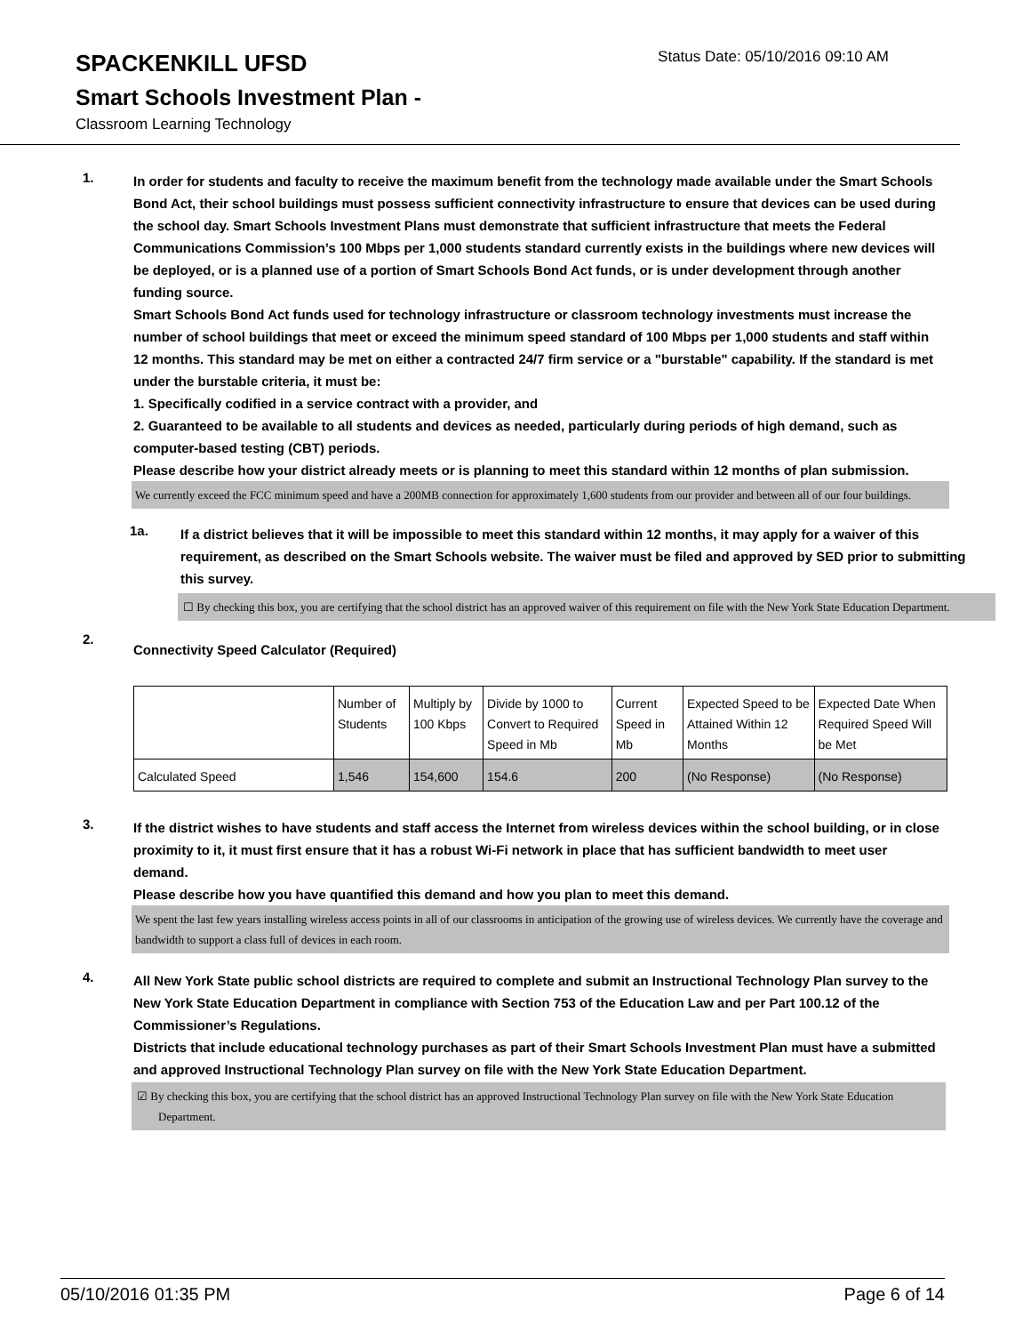SPACKENKILL UFSD
Status Date: 05/10/2016 09:10 AM
Smart Schools Investment Plan -
Classroom Learning Technology
1.
In order for students and faculty to receive the maximum benefit from the technology made available under the Smart Schools Bond Act, their school buildings must possess sufficient connectivity infrastructure to ensure that devices can be used during the school day. Smart Schools Investment Plans must demonstrate that sufficient infrastructure that meets the Federal Communications Commission’s 100 Mbps per 1,000 students standard currently exists in the buildings where new devices will be deployed, or is a planned use of a portion of Smart Schools Bond Act funds, or is under development through another funding source.
Smart Schools Bond Act funds used for technology infrastructure or classroom technology investments must increase the number of school buildings that meet or exceed the minimum speed standard of 100 Mbps per 1,000 students and staff within 12 months. This standard may be met on either a contracted 24/7 firm service or a "burstable" capability. If the standard is met under the burstable criteria, it must be:
1. Specifically codified in a service contract with a provider, and
2. Guaranteed to be available to all students and devices as needed, particularly during periods of high demand, such as computer-based testing (CBT) periods.
Please describe how your district already meets or is planning to meet this standard within 12 months of plan submission.
We currently exceed the FCC minimum speed and have a 200MB connection for approximately 1,600 students from our provider and between all of our four buildings.
1a.
If a district believes that it will be impossible to meet this standard within 12 months, it may apply for a waiver of this requirement, as described on the Smart Schools website. The waiver must be filed and approved by SED prior to submitting this survey.
☐ By checking this box, you are certifying that the school district has an approved waiver of this requirement on file with the New York State Education Department.
2.
Connectivity Speed Calculator (Required)
| | Number of Students | Multiply by 100 Kbps | Divide by 1000 to Convert to Required Speed in Mb | Current Speed in Mb | Expected Speed to be Attained Within 12 Months | Expected Date When Required Speed Will be Met |
| Calculated Speed | 1,546 | 154,600 | 154.6 | 200 | (No Response) | (No Response) |
3.
If the district wishes to have students and staff access the Internet from wireless devices within the school building, or in close proximity to it, it must first ensure that it has a robust Wi-Fi network in place that has sufficient bandwidth to meet user demand.
Please describe how you have quantified this demand and how you plan to meet this demand.
We spent the last few years installing wireless access points in all of our classrooms in anticipation of the growing use of wireless devices. We currently have the coverage and bandwidth to support a class full of devices in each room.
4.
All New York State public school districts are required to complete and submit an Instructional Technology Plan survey to the New York State Education Department in compliance with Section 753 of the Education Law and per Part 100.12 of the Commissioner’s Regulations.
Districts that include educational technology purchases as part of their Smart Schools Investment Plan must have a submitted and approved Instructional Technology Plan survey on file with the New York State Education Department.
☑ By checking this box, you are certifying that the school district has an approved Instructional Technology Plan survey on file with the New York State Education Department.
05/10/2016 01:35 PM Page 6 of 14